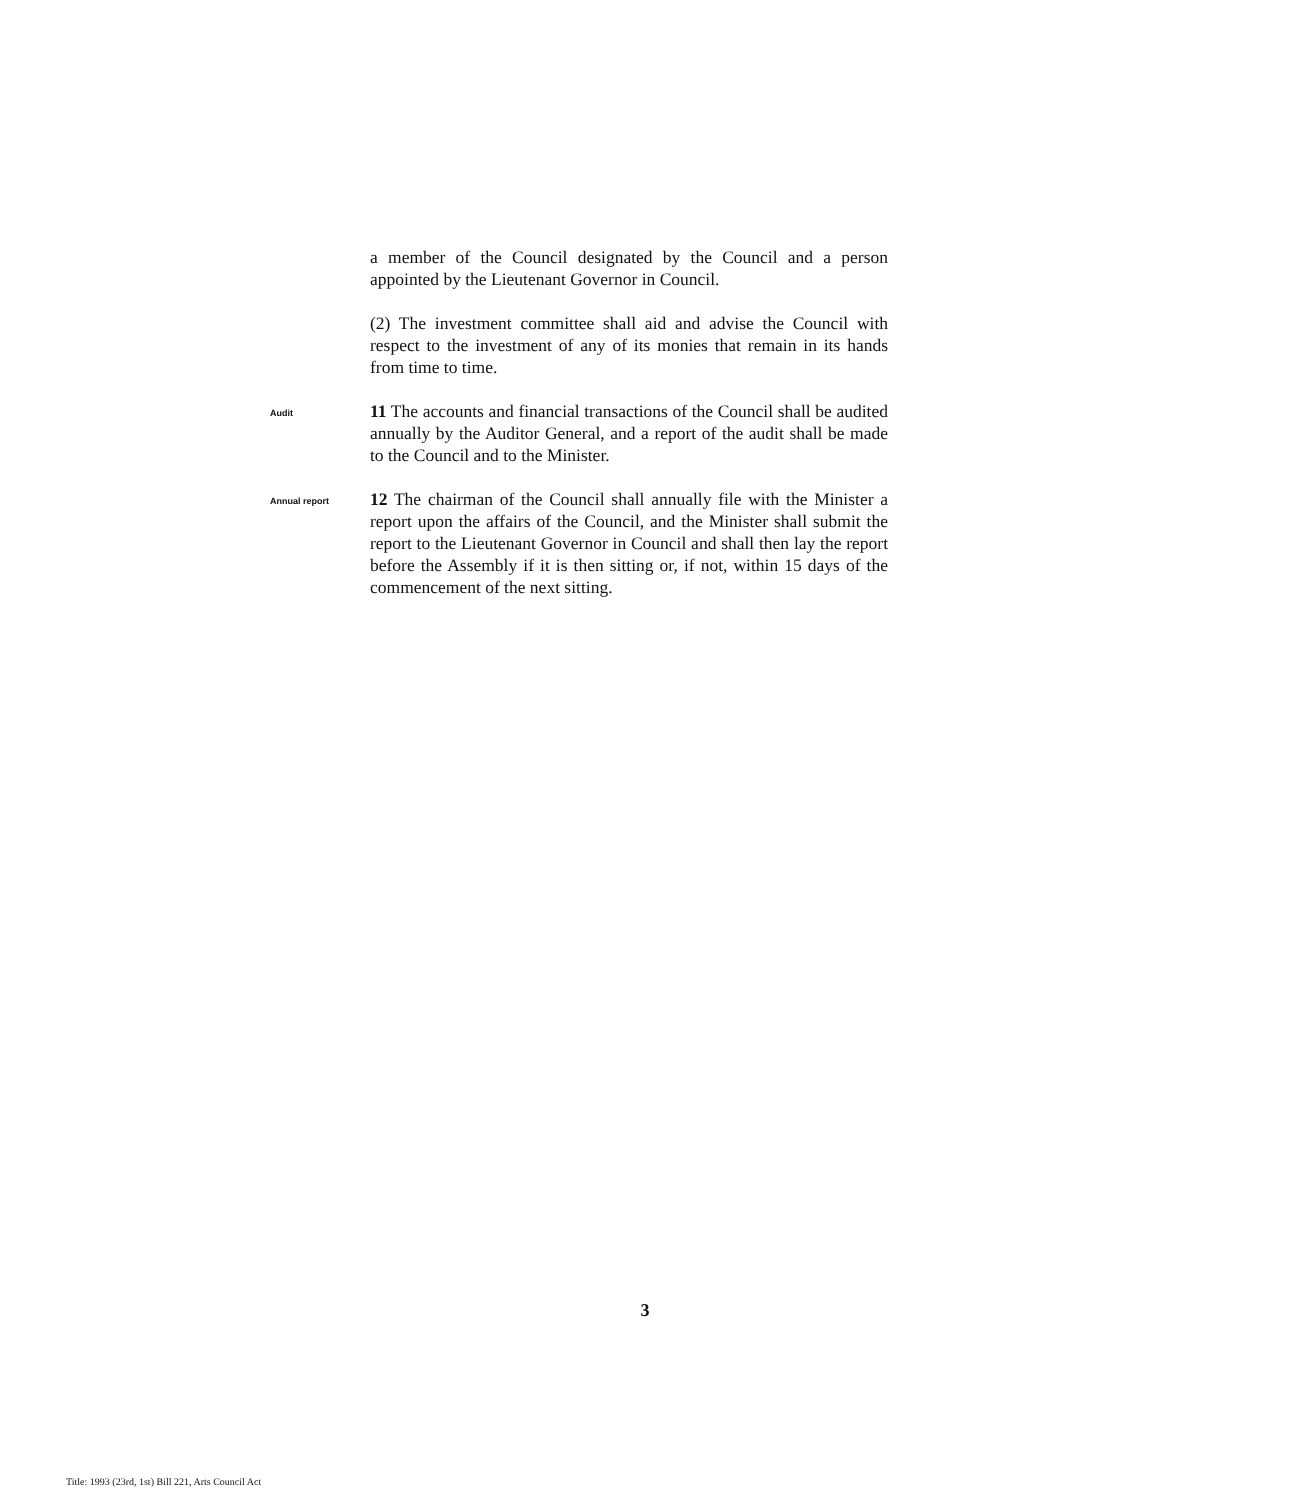a member of the Council designated by the Council and a person appointed by the Lieutenant Governor in Council.
(2) The investment committee shall aid and advise the Council with respect to the investment of any of its monies that remain in its hands from time to time.
Audit
11 The accounts and financial transactions of the Council shall be audited annually by the Auditor General, and a report of the audit shall be made to the Council and to the Minister.
Annual report
12 The chairman of the Council shall annually file with the Minister a report upon the affairs of the Council, and the Minister shall submit the report to the Lieutenant Governor in Council and shall then lay the report before the Assembly if it is then sitting or, if not, within 15 days of the commencement of the next sitting.
3
Title: 1993 (23rd, 1st) Bill 221, Arts Council Act